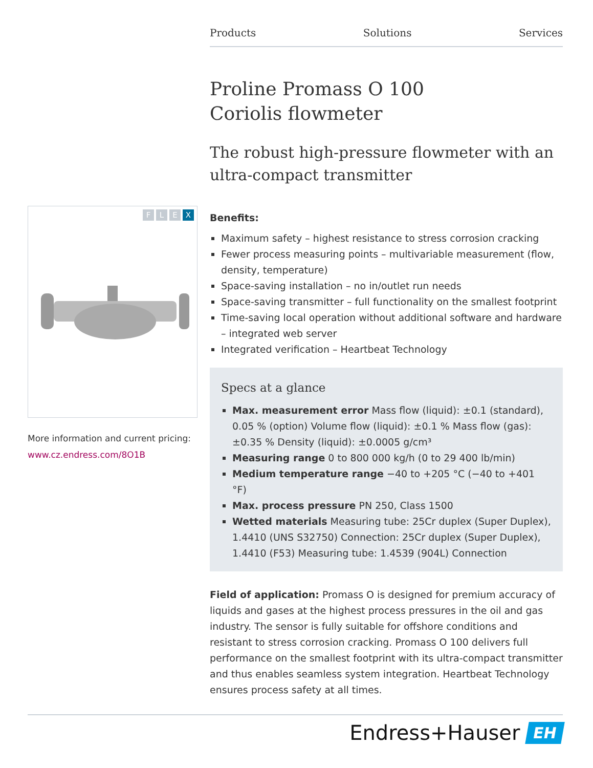Products Solutions Services
FLEX
More information and current pricing:
www.cz.endress.com/8O1B
Proline Promass O 100
Coriolis flowmeter
The robust high-pressure flowmeter with an ultra-compact transmitter
Benefits:
Maximum safety – highest resistance to stress corrosion cracking
Fewer process measuring points – multivariable measurement (flow, density, temperature)
Space-saving installation – no in/outlet run needs
Space-saving transmitter – full functionality on the smallest footprint
Time-saving local operation without additional software and hardware – integrated web server
Integrated verification – Heartbeat Technology
Specs at a glance
Max. measurement error Mass flow (liquid): ±0.1 (standard), 0.05 % (option) Volume flow (liquid): ±0.1 % Mass flow (gas): ±0.35 % Density (liquid): ±0.0005 g/cm³
Measuring range 0 to 800 000 kg/h (0 to 29 400 lb/min)
Medium temperature range −40 to +205 °C (−40 to +401 °F)
Max. process pressure PN 250, Class 1500
Wetted materials Measuring tube: 25Cr duplex (Super Duplex), 1.4410 (UNS S32750) Connection: 25Cr duplex (Super Duplex), 1.4410 (F53) Measuring tube: 1.4539 (904L) Connection
Field of application: Promass O is designed for premium accuracy of liquids and gases at the highest process pressures in the oil and gas industry. The sensor is fully suitable for offshore conditions and resistant to stress corrosion cracking. Promass O 100 delivers full performance on the smallest footprint with its ultra-compact transmitter and thus enables seamless system integration. Heartbeat Technology ensures process safety at all times.
Endress+Hauser EH